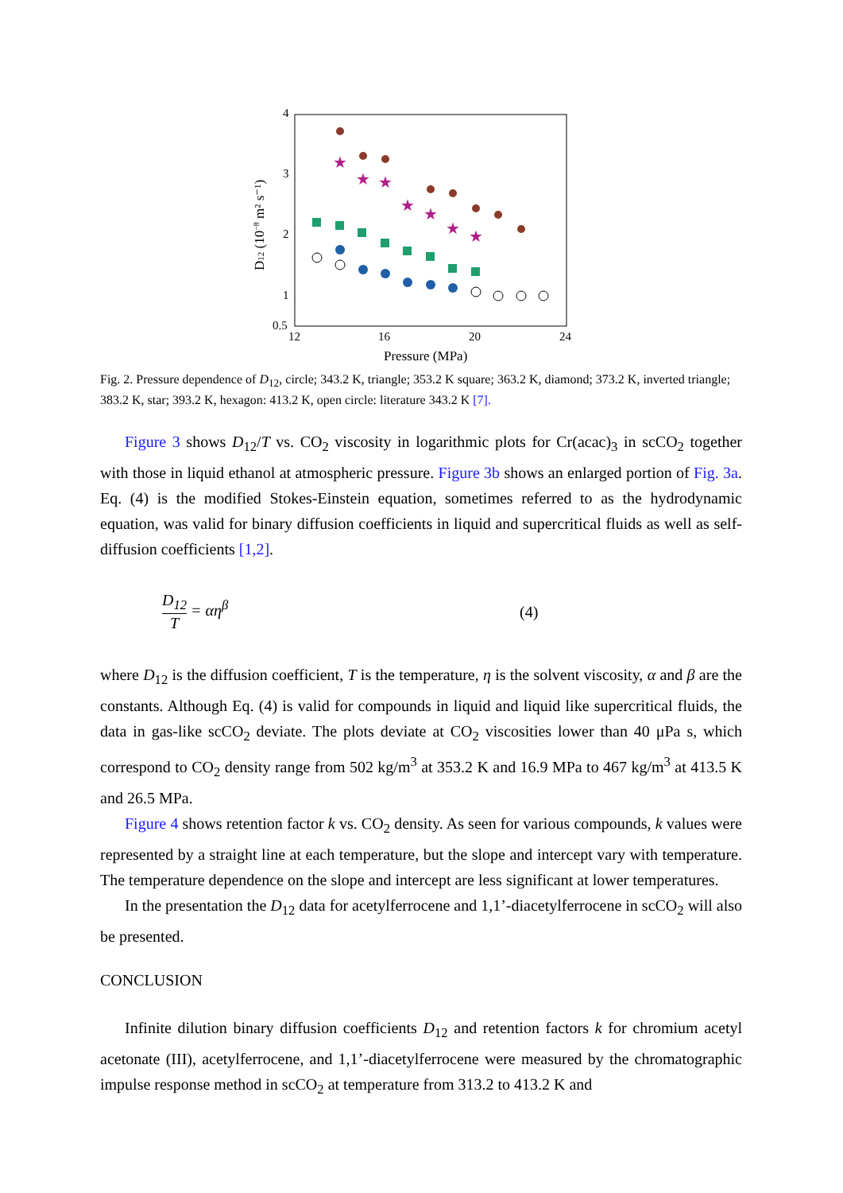4
3
2
1
0.5
12
16
20
24
Pressure (MPa)
D12 (10−8 m² s⁻¹)
★
★
★
★
★
★
★
Fig. 2. Pressure dependence of D<sub>12</sub>, circle; 343.2 K, triangle; 353.2 K square; 363.2 K, diamond; 373.2 K, inverted triangle; 383.2 K, star; 393.2 K, hexagon: 413.2 K, open circle: literature 343.2 K [7].
Figure 3 shows D<sub>12</sub>/T vs. CO<sub>2</sub> viscosity in logarithmic plots for Cr(acac)<sub>3</sub> in scCO<sub>2</sub> together with those in liquid ethanol at atmospheric pressure. Figure 3b shows an enlarged portion of Fig. 3a. Eq. (4) is the modified Stokes-Einstein equation, sometimes referred to as the hydrodynamic equation, was valid for binary diffusion coefficients in liquid and supercritical fluids as well as self-diffusion coefficients [1,2].
D<sub>12</sub> T = αη<sup>β</sup> (4)
where D<sub>12</sub> is the diffusion coefficient, T is the temperature, η is the solvent viscosity, α and β are the constants. Although Eq. (4) is valid for compounds in liquid and liquid like supercritical fluids, the data in gas-like scCO<sub>2</sub> deviate. The plots deviate at CO<sub>2</sub> viscosities lower than 40 μPa s, which correspond to CO<sub>2</sub> density range from 502 kg/m<sup>3</sup> at 353.2 K and 16.9 MPa to 467 kg/m<sup>3</sup> at 413.5 K and 26.5 MPa.
Figure 4 shows retention factor k vs. CO<sub>2</sub> density. As seen for various compounds, k values were represented by a straight line at each temperature, but the slope and intercept vary with temperature. The temperature dependence on the slope and intercept are less significant at lower temperatures.
In the presentation the D<sub>12</sub> data for acetylferrocene and 1,1’-diacetylferrocene in scCO<sub>2</sub> will also be presented.
CONCLUSION
Infinite dilution binary diffusion coefficients D<sub>12</sub> and retention factors k for chromium acetyl acetonate (III), acetylferrocene, and 1,1’-diacetylferrocene were measured by the chromatographic impulse response method in scCO<sub>2</sub> at temperature from 313.2 to 413.2 K and